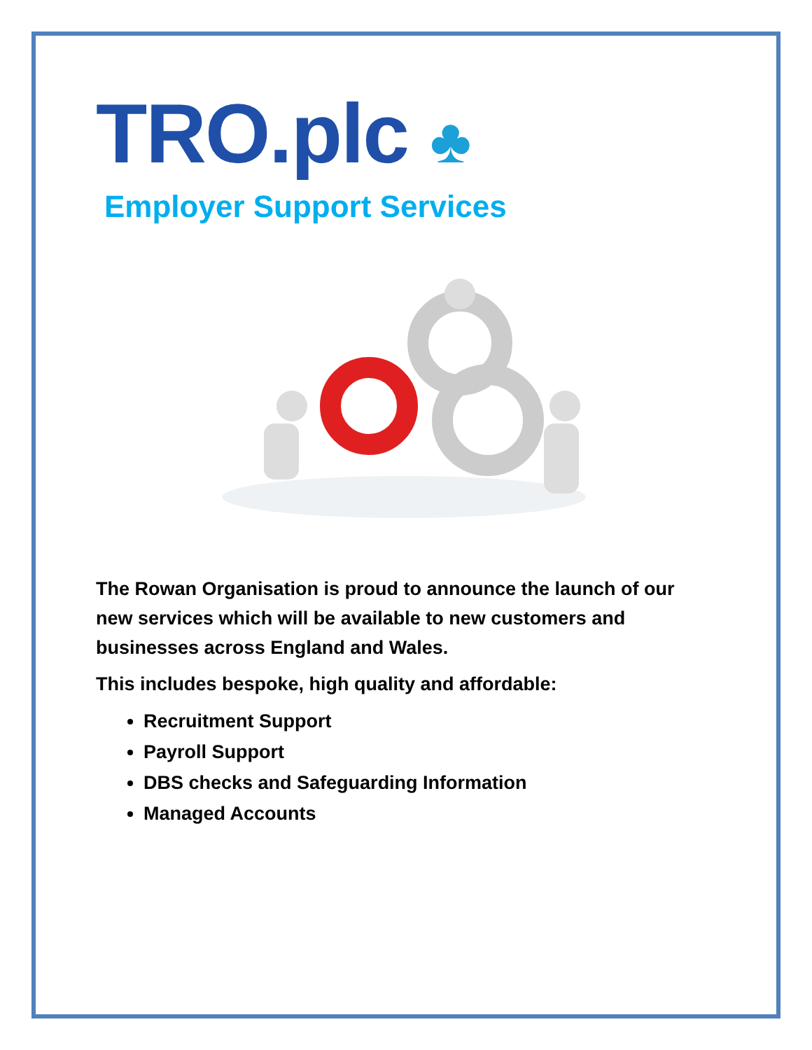TRO.plc ♣
Employer Support Services
The Rowan Organisation is proud to announce the launch of our new services which will be available to new customers and businesses across England and Wales.
This includes bespoke, high quality and affordable:
Recruitment Support
Payroll Support
DBS checks and Safeguarding Information
Managed Accounts